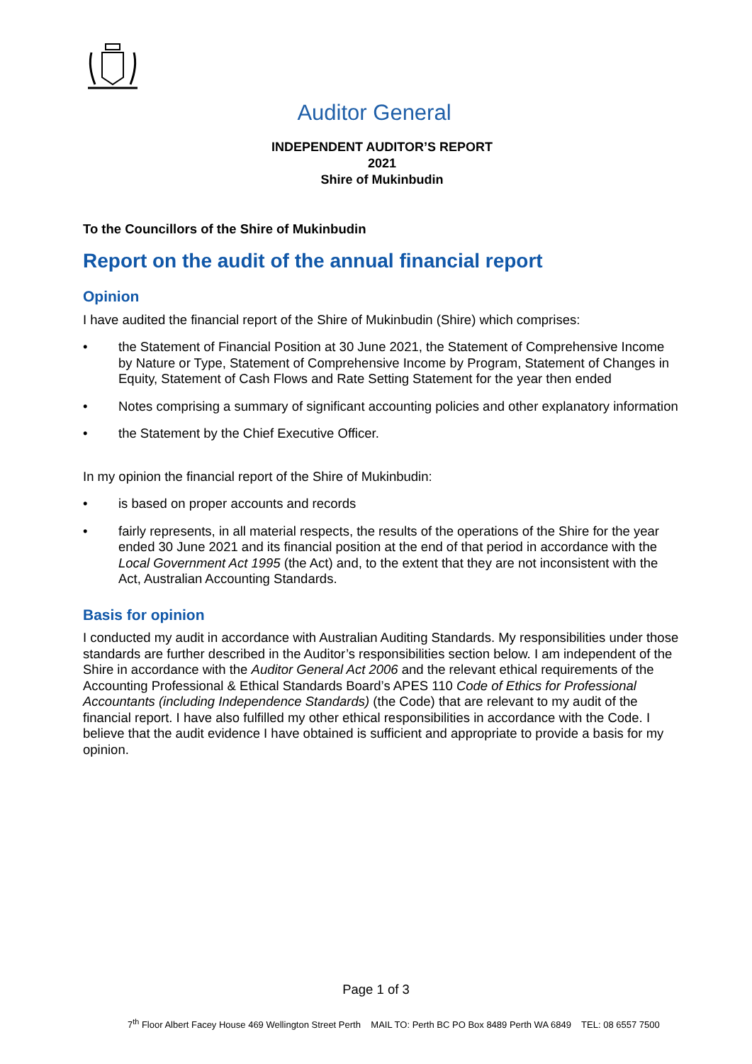Auditor General
INDEPENDENT AUDITOR’S REPORT
2021
Shire of Mukinbudin
To the Councillors of the Shire of Mukinbudin
Report on the audit of the annual financial report
Opinion
I have audited the financial report of the Shire of Mukinbudin (Shire) which comprises:
• the Statement of Financial Position at 30 June 2021, the Statement of Comprehensive Income by Nature or Type, Statement of Comprehensive Income by Program, Statement of Changes in Equity, Statement of Cash Flows and Rate Setting Statement for the year then ended
• Notes comprising a summary of significant accounting policies and other explanatory information
• the Statement by the Chief Executive Officer.
In my opinion the financial report of the Shire of Mukinbudin:
• is based on proper accounts and records
• fairly represents, in all material respects, the results of the operations of the Shire for the year ended 30 June 2021 and its financial position at the end of that period in accordance with the Local Government Act 1995 (the Act) and, to the extent that they are not inconsistent with the Act, Australian Accounting Standards.
Basis for opinion
I conducted my audit in accordance with Australian Auditing Standards. My responsibilities under those standards are further described in the Auditor’s responsibilities section below. I am independent of the Shire in accordance with the Auditor General Act 2006 and the relevant ethical requirements of the Accounting Professional & Ethical Standards Board’s APES 110 Code of Ethics for Professional Accountants (including Independence Standards) (the Code) that are relevant to my audit of the financial report. I have also fulfilled my other ethical responsibilities in accordance with the Code. I believe that the audit evidence I have obtained is sufficient and appropriate to provide a basis for my opinion.
Page 1 of 3
7<sup>th</sup> Floor Albert Facey House 469 Wellington Street Perth MAIL TO: Perth BC PO Box 8489 Perth WA 6849 TEL: 08 6557 7500